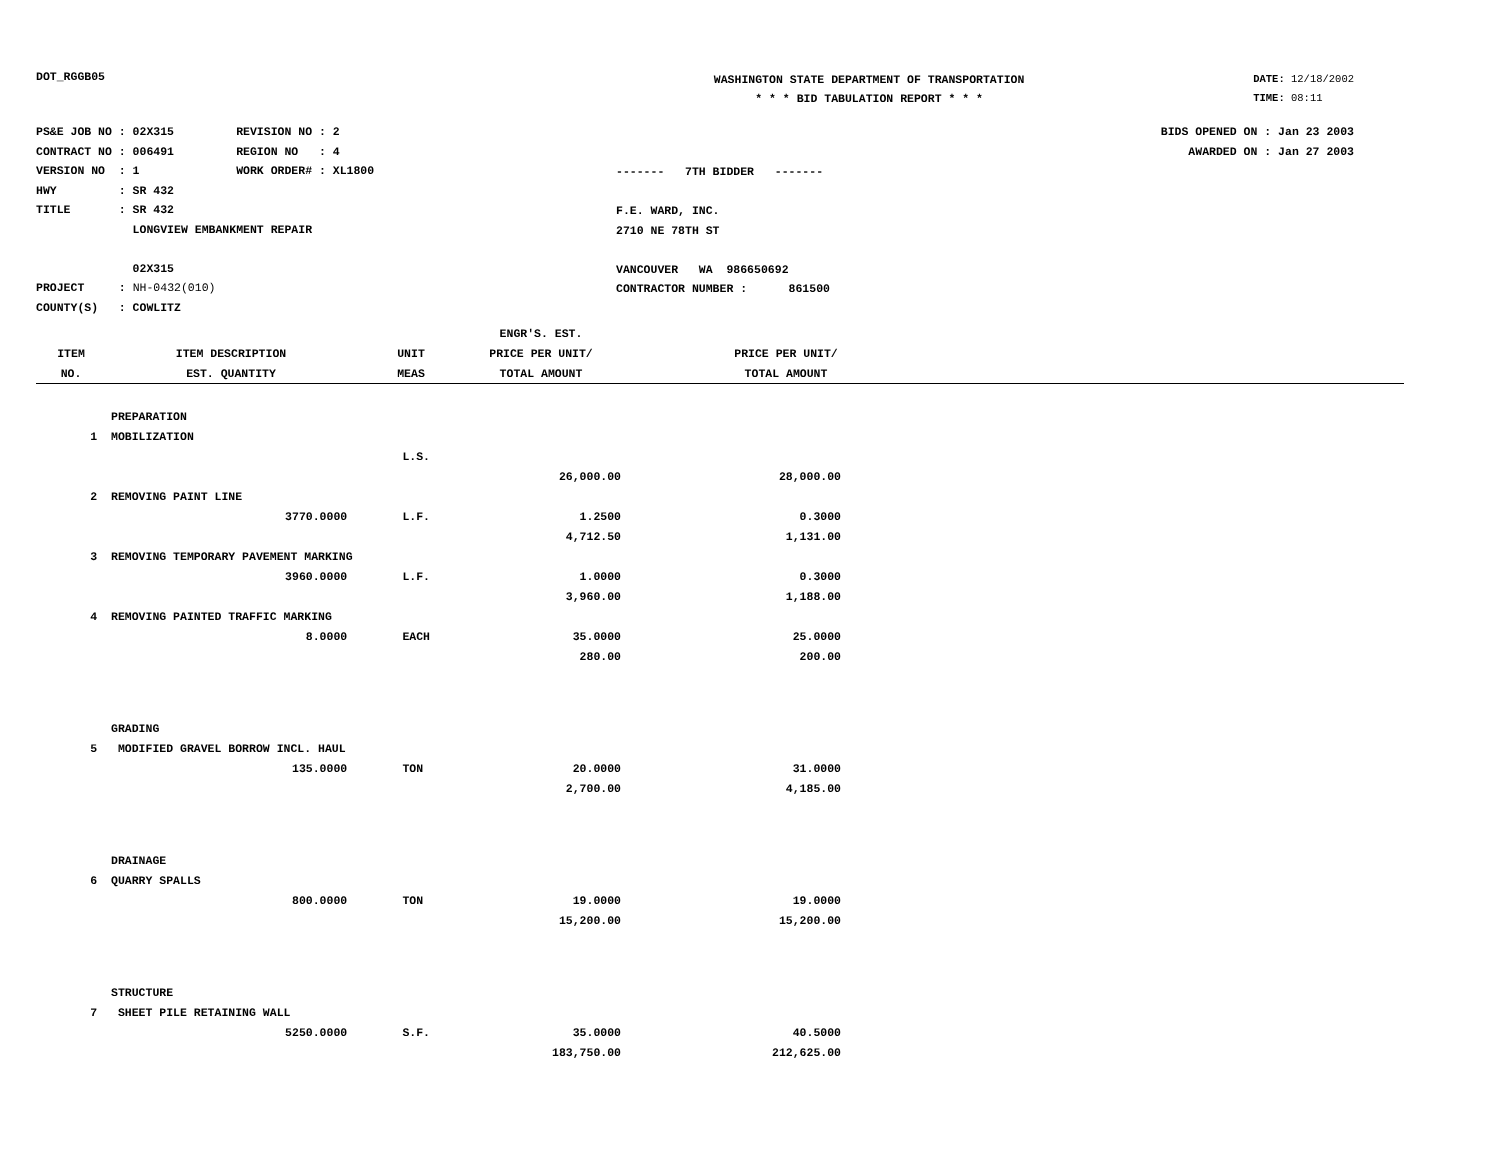DOT_RGGB05
WASHINGTON STATE DEPARTMENT OF TRANSPORTATION
* * * BID TABULATION REPORT * * *
DATE: 12/18/2002
TIME: 08:11
PS&E JOB NO : 02X315 REVISION NO : 2
CONTRACT NO : 006491 REGION NO : 4
VERSION NO : 1 WORK ORDER# : XL1800
HWY : SR 432
TITLE : SR 432
LONGVIEW EMBANKMENT REPAIR
02X315
PROJECT : NH-0432(010)
COUNTY(S) : COWLITZ
------- 7TH BIDDER -------
F.E. WARD, INC.
2710 NE 78TH ST
VANCOUVER WA 986650692
CONTRACTOR NUMBER : 861500
BIDS OPENED ON : Jan 23 2003
AWARDED ON : Jan 27 2003
| | | | ENGR'S. EST. | | |
| --- | --- | --- | --- | --- | --- |
| ITEM | ITEM DESCRIPTION | UNIT | PRICE PER UNIT/ | | PRICE PER UNIT/ |
| NO. | EST. QUANTITY | MEAS | TOTAL AMOUNT | | TOTAL AMOUNT |
| | PREPARATION | | | | |
| 1 | MOBILIZATION | | | | |
| | | L.S. | | | |
| | | | 26,000.00 | | 28,000.00 |
| 2 | REMOVING PAINT LINE | | | | |
| | 3770.0000 | L.F. | 1.2500 | | 0.3000 |
| | | | 4,712.50 | | 1,131.00 |
| 3 | REMOVING TEMPORARY PAVEMENT MARKING | | | | |
| | 3960.0000 | L.F. | 1.0000 | | 0.3000 |
| | | | 3,960.00 | | 1,188.00 |
| 4 | REMOVING PAINTED TRAFFIC MARKING | | | | |
| | 8.0000 | EACH | 35.0000 | | 25.0000 |
| | | | 280.00 | | 200.00 |
| | GRADING | | | | |
| 5 | MODIFIED GRAVEL BORROW INCL. HAUL | | | | |
| | 135.0000 | TON | 20.0000 | | 31.0000 |
| | | | 2,700.00 | | 4,185.00 |
| | DRAINAGE | | | | |
| 6 | QUARRY SPALLS | | | | |
| | 800.0000 | TON | 19.0000 | | 19.0000 |
| | | | 15,200.00 | | 15,200.00 |
| | STRUCTURE | | | | |
| 7 | SHEET PILE RETAINING WALL | | | | |
| | 5250.0000 | S.F. | 35.0000 | | 40.5000 |
| | | | 183,750.00 | | 212,625.00 |